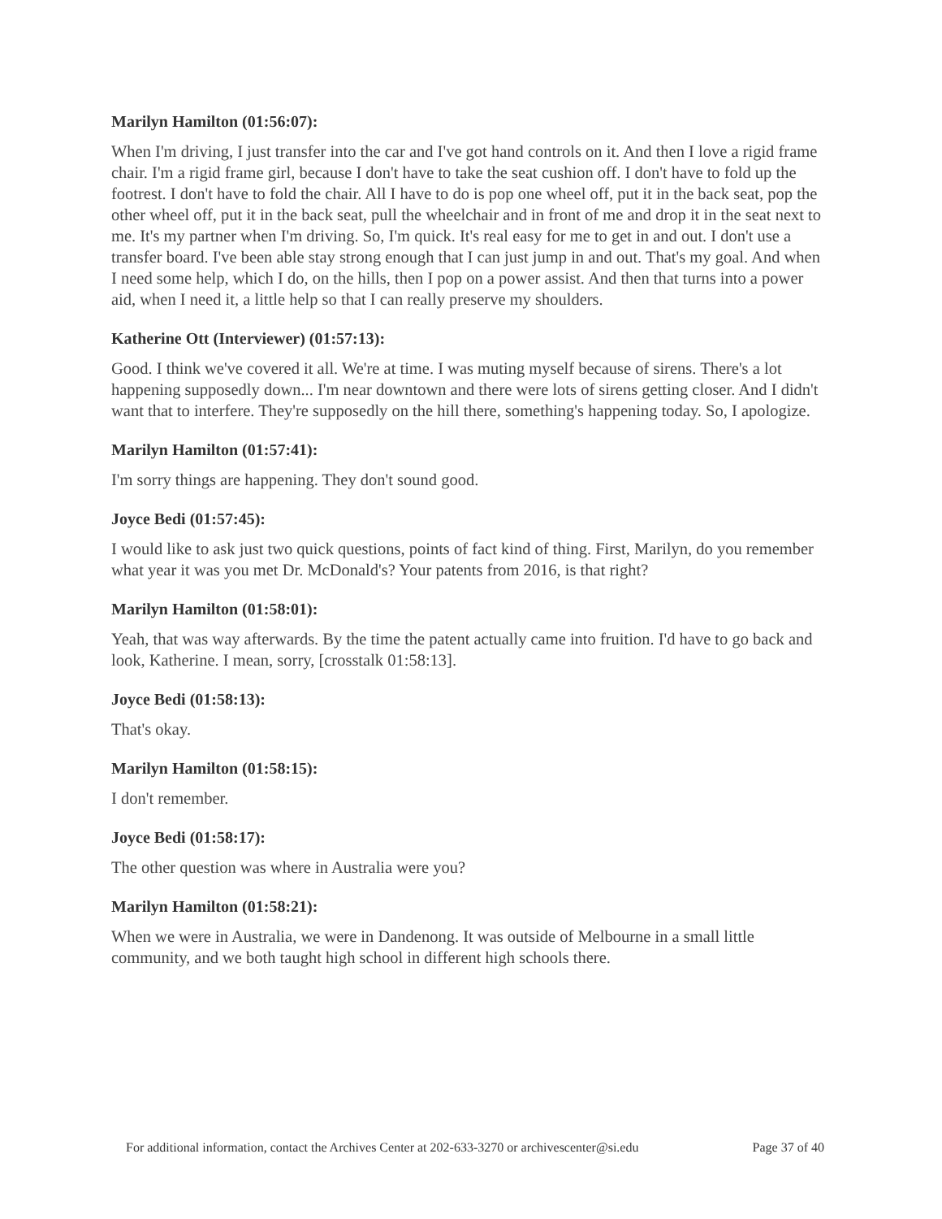Marilyn Hamilton (01:56:07):
When I'm driving, I just transfer into the car and I've got hand controls on it. And then I love a rigid frame chair. I'm a rigid frame girl, because I don't have to take the seat cushion off. I don't have to fold up the footrest. I don't have to fold the chair. All I have to do is pop one wheel off, put it in the back seat, pop the other wheel off, put it in the back seat, pull the wheelchair and in front of me and drop it in the seat next to me. It's my partner when I'm driving. So, I'm quick. It's real easy for me to get in and out. I don't use a transfer board. I've been able stay strong enough that I can just jump in and out. That's my goal. And when I need some help, which I do, on the hills, then I pop on a power assist. And then that turns into a power aid, when I need it, a little help so that I can really preserve my shoulders.
Katherine Ott (Interviewer) (01:57:13):
Good. I think we've covered it all. We're at time. I was muting myself because of sirens. There's a lot happening supposedly down... I'm near downtown and there were lots of sirens getting closer. And I didn't want that to interfere. They're supposedly on the hill there, something's happening today. So, I apologize.
Marilyn Hamilton (01:57:41):
I'm sorry things are happening. They don't sound good.
Joyce Bedi (01:57:45):
I would like to ask just two quick questions, points of fact kind of thing. First, Marilyn, do you remember what year it was you met Dr. McDonald's? Your patents from 2016, is that right?
Marilyn Hamilton (01:58:01):
Yeah, that was way afterwards. By the time the patent actually came into fruition. I'd have to go back and look, Katherine. I mean, sorry, [crosstalk 01:58:13].
Joyce Bedi (01:58:13):
That's okay.
Marilyn Hamilton (01:58:15):
I don't remember.
Joyce Bedi (01:58:17):
The other question was where in Australia were you?
Marilyn Hamilton (01:58:21):
When we were in Australia, we were in Dandenong. It was outside of Melbourne in a small little community, and we both taught high school in different high schools there.
For additional information, contact the Archives Center at 202-633-3270 or archivescenter@si.edu Page 37 of 40